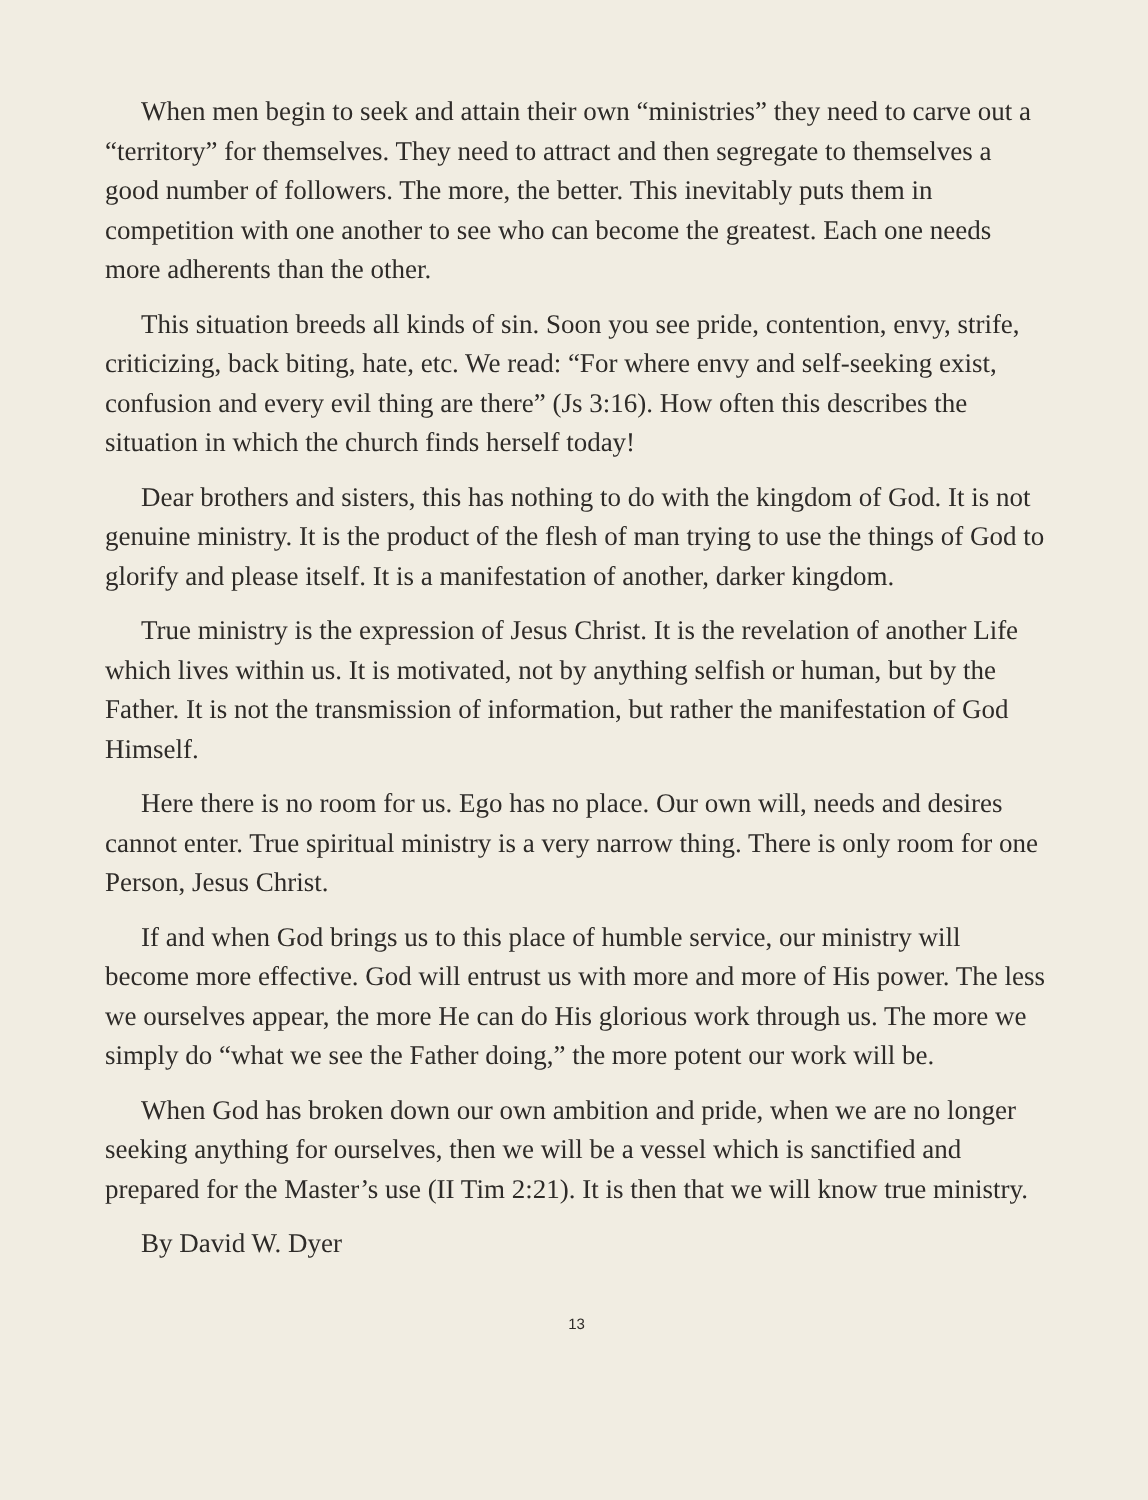When men begin to seek and attain their own “ministries” they need to carve out a “territory” for themselves. They need to attract and then segregate to themselves a good number of followers. The more, the better. This inevitably puts them in competition with one another to see who can become the greatest. Each one needs more adherents than the other.
This situation breeds all kinds of sin. Soon you see pride, contention, envy, strife, criticizing, back biting, hate, etc. We read: “For where envy and self-seeking exist, confusion and every evil thing are there” (Js 3:16). How often this describes the situation in which the church finds herself today!
Dear brothers and sisters, this has nothing to do with the kingdom of God. It is not genuine ministry. It is the product of the flesh of man trying to use the things of God to glorify and please itself. It is a manifestation of another, darker kingdom.
True ministry is the expression of Jesus Christ. It is the revelation of another Life which lives within us. It is motivated, not by anything selfish or human, but by the Father. It is not the transmission of information, but rather the manifestation of God Himself.
Here there is no room for us. Ego has no place. Our own will, needs and desires cannot enter. True spiritual ministry is a very narrow thing. There is only room for one Person, Jesus Christ.
If and when God brings us to this place of humble service, our ministry will become more effective. God will entrust us with more and more of His power. The less we ourselves appear, the more He can do His glorious work through us. The more we simply do “what we see the Father doing,” the more potent our work will be.
When God has broken down our own ambition and pride, when we are no longer seeking anything for ourselves, then we will be a vessel which is sanctified and prepared for the Master’s use (II Tim 2:21). It is then that we will know true ministry.
By David W. Dyer
13